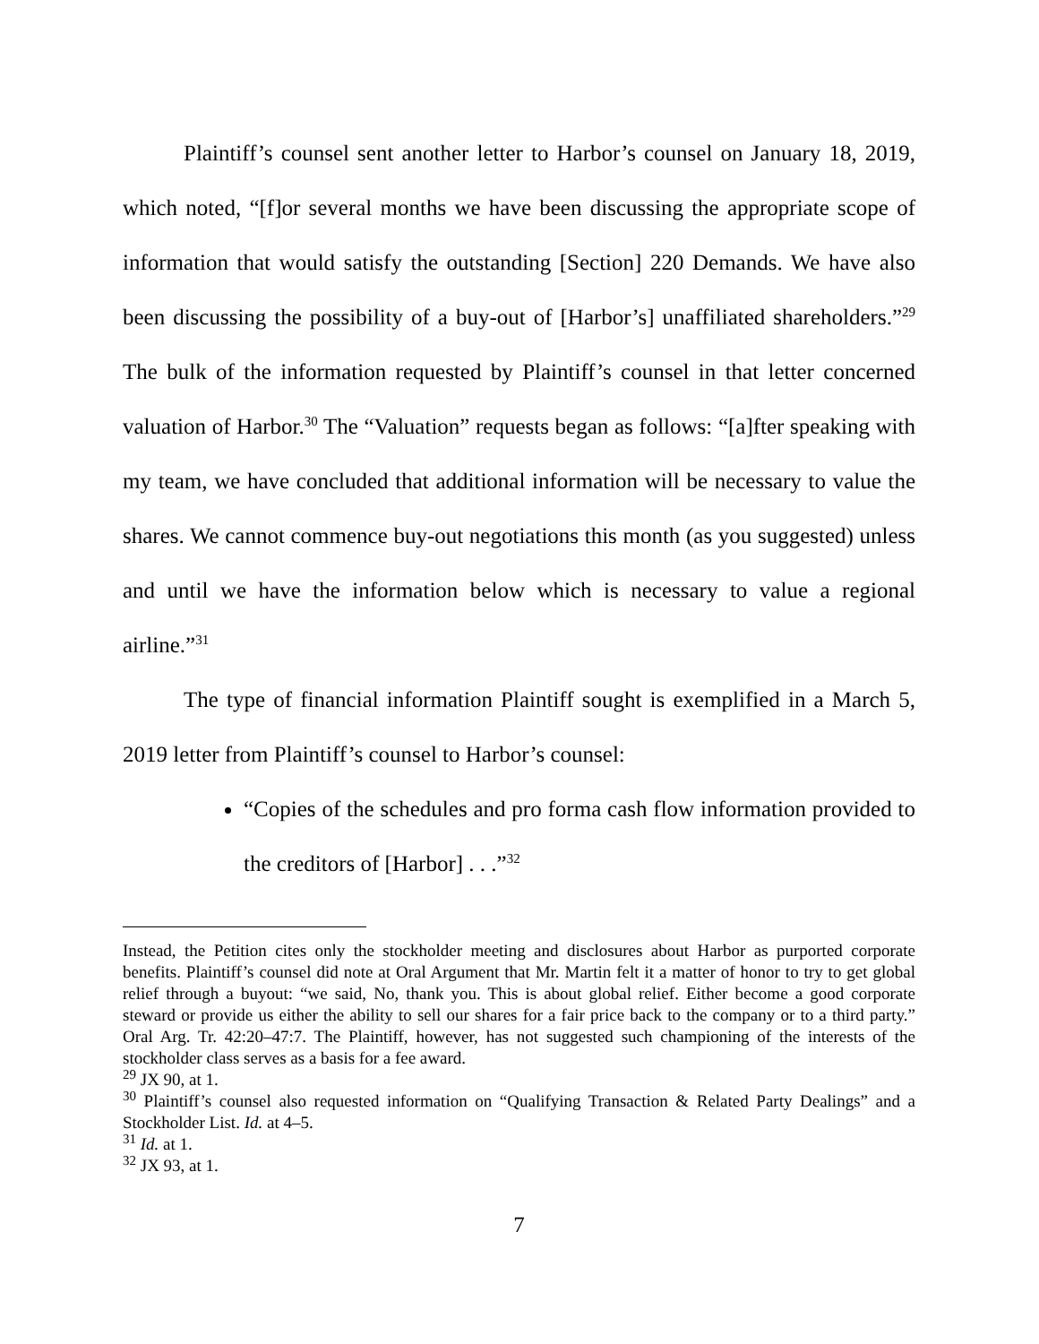Plaintiff’s counsel sent another letter to Harbor’s counsel on January 18, 2019, which noted, “[f]or several months we have been discussing the appropriate scope of information that would satisfy the outstanding [Section] 220 Demands. We have also been discussing the possibility of a buy-out of [Harbor’s] unaffiliated shareholders.”<sup>29</sup> The bulk of the information requested by Plaintiff’s counsel in that letter concerned valuation of Harbor.<sup>30</sup> The “Valuation” requests began as follows: “[a]fter speaking with my team, we have concluded that additional information will be necessary to value the shares. We cannot commence buy-out negotiations this month (as you suggested) unless and until we have the information below which is necessary to value a regional airline.”<sup>31</sup>
The type of financial information Plaintiff sought is exemplified in a March 5, 2019 letter from Plaintiff’s counsel to Harbor’s counsel:
“Copies of the schedules and pro forma cash flow information provided to the creditors of [Harbor] . . .”<sup>32</sup>
Instead, the Petition cites only the stockholder meeting and disclosures about Harbor as purported corporate benefits. Plaintiff’s counsel did note at Oral Argument that Mr. Martin felt it a matter of honor to try to get global relief through a buyout: “we said, No, thank you. This is about global relief. Either become a good corporate steward or provide us either the ability to sell our shares for a fair price back to the company or to a third party.” Oral Arg. Tr. 42:20–47:7. The Plaintiff, however, has not suggested such championing of the interests of the stockholder class serves as a basis for a fee award.
<sup>29</sup> JX 90, at 1.
<sup>30</sup> Plaintiff’s counsel also requested information on “Qualifying Transaction & Related Party Dealings” and a Stockholder List. Id. at 4–5.
<sup>31</sup> Id. at 1.
<sup>32</sup> JX 93, at 1.
7